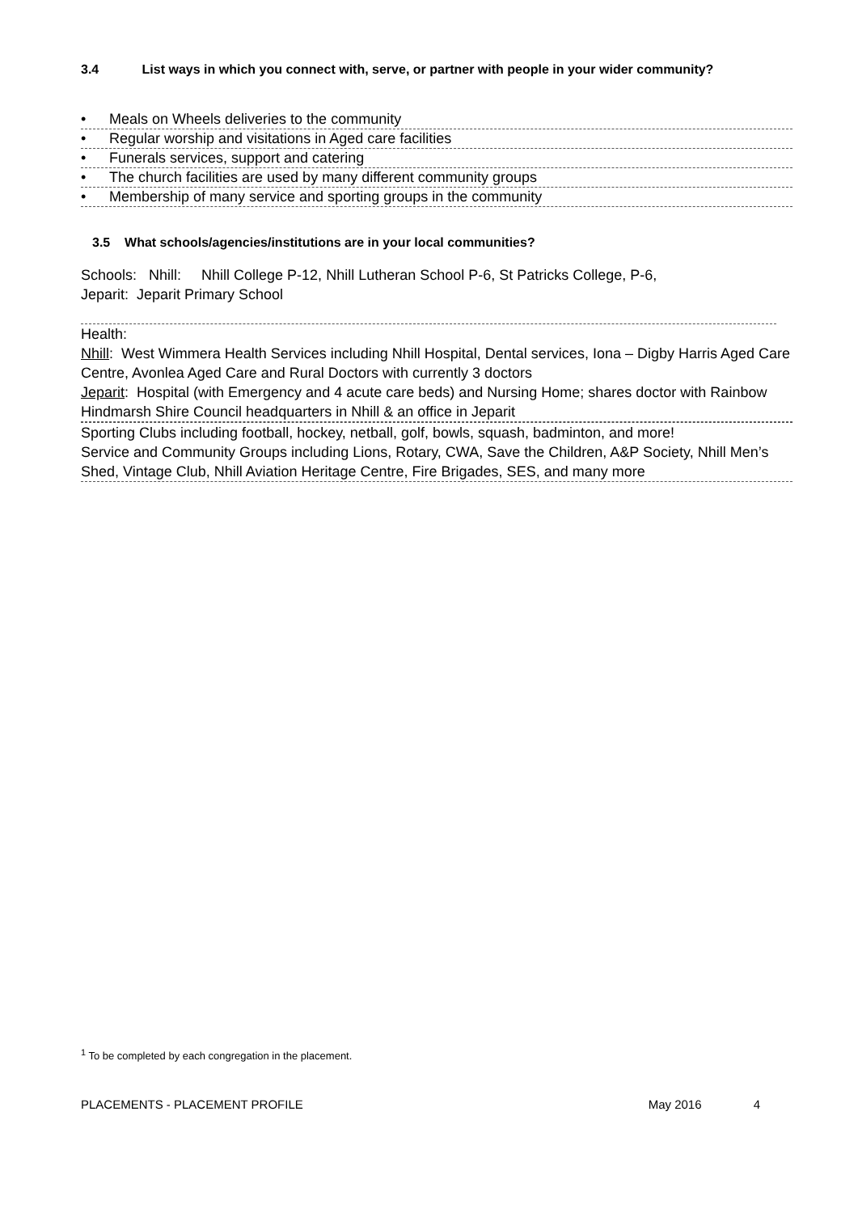3.4 List ways in which you connect with, serve, or partner with people in your wider community?
• Meals on Wheels deliveries to the community
• Regular worship and visitations in Aged care facilities
• Funerals services, support and catering
• The church facilities are used by many different community groups
• Membership of many service and sporting groups in the community
3.5 What schools/agencies/institutions are in your local communities?
Schools: Nhill: Nhill College P-12, Nhill Lutheran School P-6, St Patricks College, P-6,
Jeparit: Jeparit Primary School
Health:
Nhill: West Wimmera Health Services including Nhill Hospital, Dental services, Iona – Digby Harris Aged Care Centre, Avonlea Aged Care and Rural Doctors with currently 3 doctors
Jeparit: Hospital (with Emergency and 4 acute care beds) and Nursing Home; shares doctor with Rainbow
Hindmarsh Shire Council headquarters in Nhill & an office in Jeparit
Sporting Clubs including football, hockey, netball, golf, bowls, squash, badminton, and more!
Service and Community Groups including Lions, Rotary, CWA, Save the Children, A&P Society, Nhill Men’s Shed, Vintage Club, Nhill Aviation Heritage Centre, Fire Brigades, SES, and many more
<sup>1</sup> To be completed by each congregation in the placement.
PLACEMENTS - PLACEMENT PROFILE May 2016 4